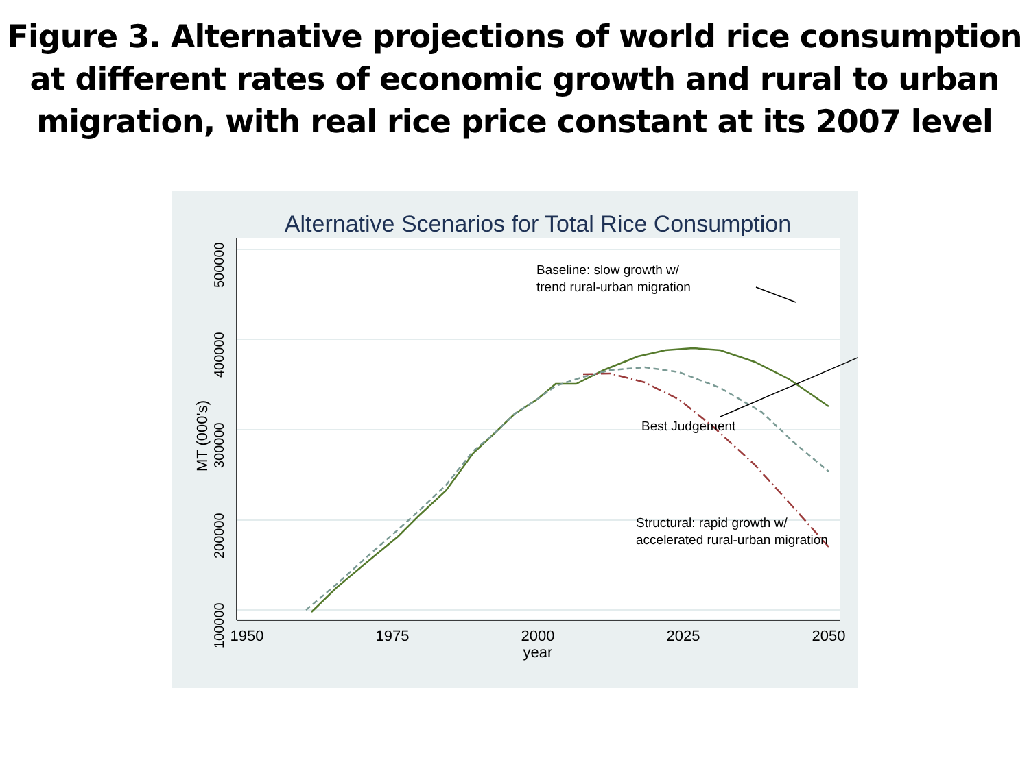Figure 3. Alternative projections of world rice consumption
at different rates of economic growth and rural to urban
migration, with real rice price constant at its 2007 level
Alternative Scenarios for Total Rice Consumption
500000
400000
300000
200000
100000
MT (000's)
1950
1975
2000
2025
2050
year
Baseline: slow growth w/
trend rural-urban migration
Best Judgement
Structural: rapid growth w/
accelerated rural-urban migration